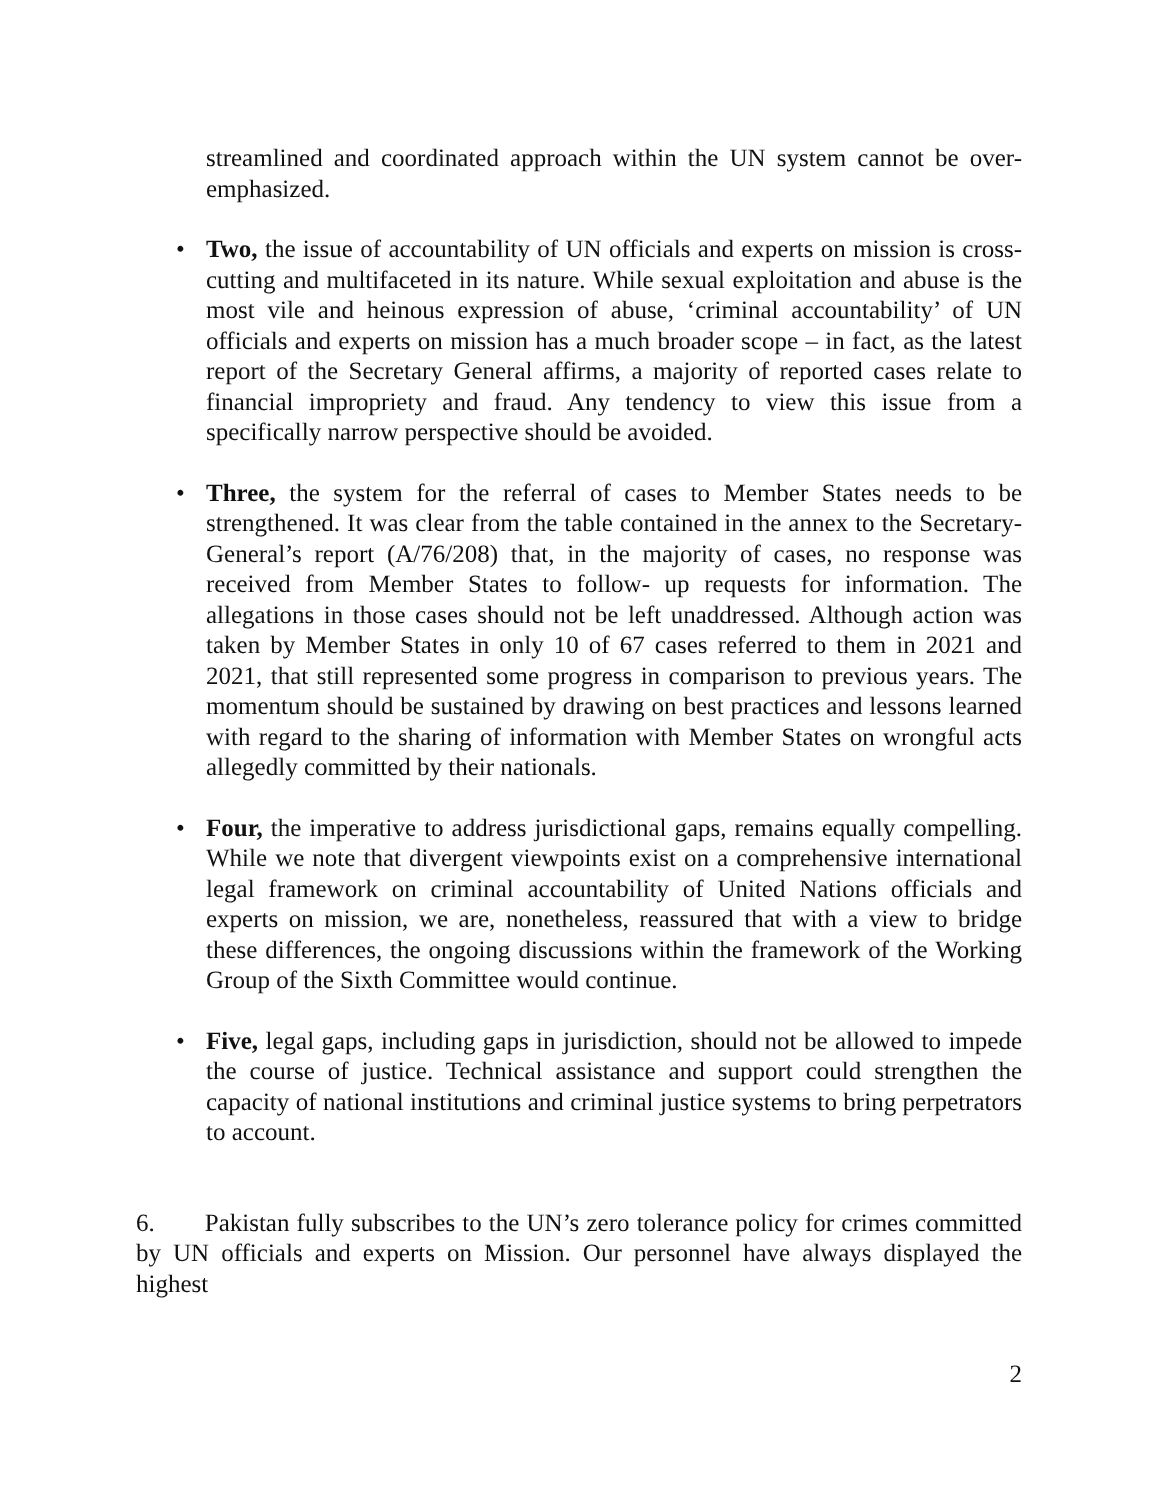streamlined and coordinated approach within the UN system cannot be over-emphasized.
• Two, the issue of accountability of UN officials and experts on mission is cross-cutting and multifaceted in its nature. While sexual exploitation and abuse is the most vile and heinous expression of abuse, ‘criminal accountability’ of UN officials and experts on mission has a much broader scope – in fact, as the latest report of the Secretary General affirms, a majority of reported cases relate to financial impropriety and fraud. Any tendency to view this issue from a specifically narrow perspective should be avoided.
• Three, the system for the referral of cases to Member States needs to be strengthened. It was clear from the table contained in the annex to the Secretary-General’s report (A/76/208) that, in the majority of cases, no response was received from Member States to follow- up requests for information. The allegations in those cases should not be left unaddressed. Although action was taken by Member States in only 10 of 67 cases referred to them in 2021 and 2021, that still represented some progress in comparison to previous years. The momentum should be sustained by drawing on best practices and lessons learned with regard to the sharing of information with Member States on wrongful acts allegedly committed by their nationals.
• Four, the imperative to address jurisdictional gaps, remains equally compelling. While we note that divergent viewpoints exist on a comprehensive international legal framework on criminal accountability of United Nations officials and experts on mission, we are, nonetheless, reassured that with a view to bridge these differences, the ongoing discussions within the framework of the Working Group of the Sixth Committee would continue.
• Five, legal gaps, including gaps in jurisdiction, should not be allowed to impede the course of justice. Technical assistance and support could strengthen the capacity of national institutions and criminal justice systems to bring perpetrators to account.
6. Pakistan fully subscribes to the UN’s zero tolerance policy for crimes committed by UN officials and experts on Mission. Our personnel have always displayed the highest
2